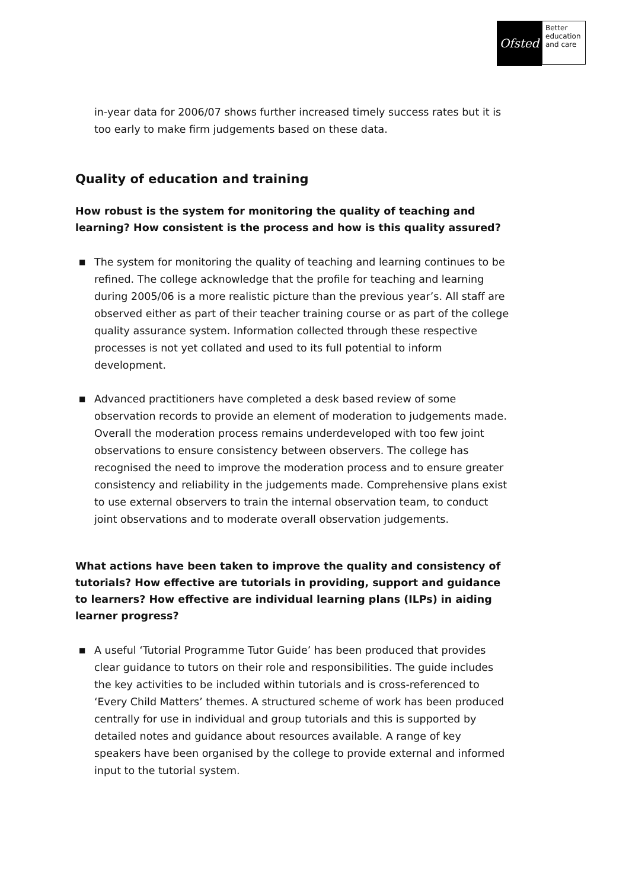Ofsted
Better education and care
in-year data for 2006/07 shows further increased timely success rates but it is too early to make firm judgements based on these data.
Quality of education and training
How robust is the system for monitoring the quality of teaching and learning? How consistent is the process and how is this quality assured?
■ The system for monitoring the quality of teaching and learning continues to be refined. The college acknowledge that the profile for teaching and learning during 2005/06 is a more realistic picture than the previous year’s. All staff are observed either as part of their teacher training course or as part of the college quality assurance system. Information collected through these respective processes is not yet collated and used to its full potential to inform development.
■ Advanced practitioners have completed a desk based review of some observation records to provide an element of moderation to judgements made. Overall the moderation process remains underdeveloped with too few joint observations to ensure consistency between observers. The college has recognised the need to improve the moderation process and to ensure greater consistency and reliability in the judgements made. Comprehensive plans exist to use external observers to train the internal observation team, to conduct joint observations and to moderate overall observation judgements.
What actions have been taken to improve the quality and consistency of tutorials? How effective are tutorials in providing, support and guidance to learners? How effective are individual learning plans (ILPs) in aiding learner progress?
■ A useful ‘Tutorial Programme Tutor Guide’ has been produced that provides clear guidance to tutors on their role and responsibilities. The guide includes the key activities to be included within tutorials and is cross-referenced to ‘Every Child Matters’ themes. A structured scheme of work has been produced centrally for use in individual and group tutorials and this is supported by detailed notes and guidance about resources available. A range of key speakers have been organised by the college to provide external and informed input to the tutorial system.